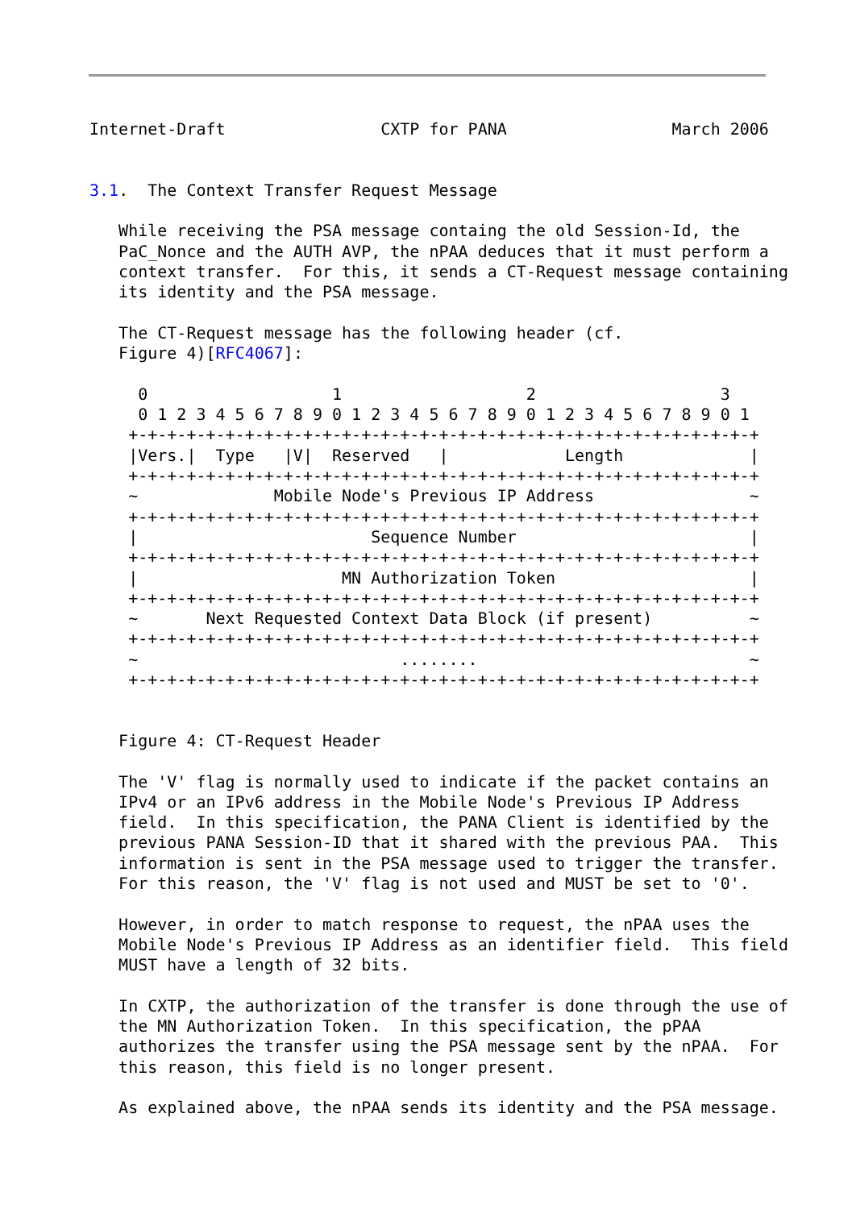Internet-Draft                CXTP for PANA                 March 2006


3.1.  The Context Transfer Request Message

   While receiving the PSA message containg the old Session-Id, the
   PaC_Nonce and the AUTH AVP, the nPAA deduces that it must perform a
   context transfer.  For this, it sends a CT-Request message containing
   its identity and the PSA message.

   The CT-Request message has the following header (cf.
   Figure 4)[RFC4067]:

     0                   1                   2                   3
     0 1 2 3 4 5 6 7 8 9 0 1 2 3 4 5 6 7 8 9 0 1 2 3 4 5 6 7 8 9 0 1
    +-+-+-+-+-+-+-+-+-+-+-+-+-+-+-+-+-+-+-+-+-+-+-+-+-+-+-+-+-+-+-+-+
    |Vers.|  Type   |V|  Reserved   |            Length             |
    +-+-+-+-+-+-+-+-+-+-+-+-+-+-+-+-+-+-+-+-+-+-+-+-+-+-+-+-+-+-+-+-+
    ~              Mobile Node's Previous IP Address                ~
    +-+-+-+-+-+-+-+-+-+-+-+-+-+-+-+-+-+-+-+-+-+-+-+-+-+-+-+-+-+-+-+-+
    |                        Sequence Number                        |
    +-+-+-+-+-+-+-+-+-+-+-+-+-+-+-+-+-+-+-+-+-+-+-+-+-+-+-+-+-+-+-+-+
    |                     MN Authorization Token                    |
    +-+-+-+-+-+-+-+-+-+-+-+-+-+-+-+-+-+-+-+-+-+-+-+-+-+-+-+-+-+-+-+-+
    ~       Next Requested Context Data Block (if present)          ~
    +-+-+-+-+-+-+-+-+-+-+-+-+-+-+-+-+-+-+-+-+-+-+-+-+-+-+-+-+-+-+-+-+
    ~                           ........                            ~
    +-+-+-+-+-+-+-+-+-+-+-+-+-+-+-+-+-+-+-+-+-+-+-+-+-+-+-+-+-+-+-+-+


   Figure 4: CT-Request Header

   The 'V' flag is normally used to indicate if the packet contains an
   IPv4 or an IPv6 address in the Mobile Node's Previous IP Address
   field.  In this specification, the PANA Client is identified by the
   previous PANA Session-ID that it shared with the previous PAA.  This
   information is sent in the PSA message used to trigger the transfer.
   For this reason, the 'V' flag is not used and MUST be set to '0'.

   However, in order to match response to request, the nPAA uses the
   Mobile Node's Previous IP Address as an identifier field.  This field
   MUST have a length of 32 bits.

   In CXTP, the authorization of the transfer is done through the use of
   the MN Authorization Token.  In this specification, the pPAA
   authorizes the transfer using the PSA message sent by the nPAA.  For
   this reason, this field is no longer present.

   As explained above, the nPAA sends its identity and the PSA message.